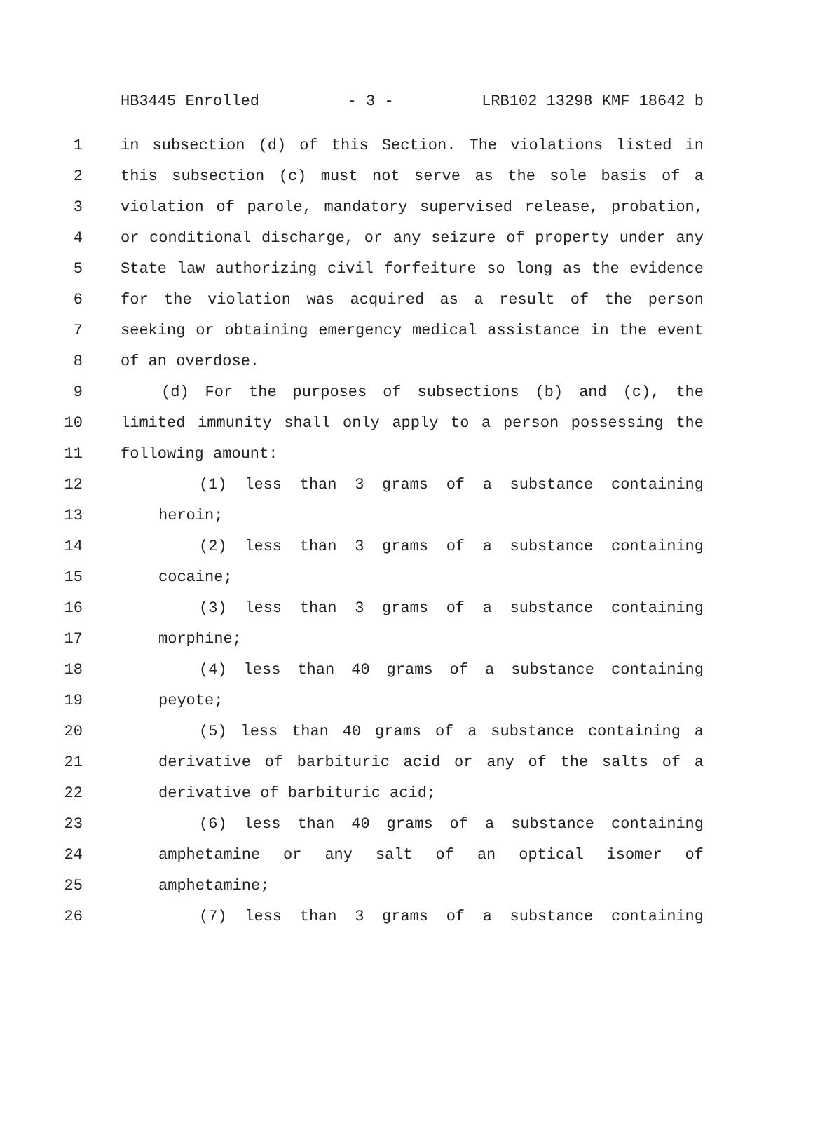HB3445 Enrolled - 3 - LRB102 13298 KMF 18642 b
1 in subsection (d) of this Section. The violations listed in
2 this subsection (c) must not serve as the sole basis of a
3 violation of parole, mandatory supervised release, probation,
4 or conditional discharge, or any seizure of property under any
5 State law authorizing civil forfeiture so long as the evidence
6 for the violation was acquired as a result of the person
7 seeking or obtaining emergency medical assistance in the event
8 of an overdose.
9 (d) For the purposes of subsections (b) and (c), the
10 limited immunity shall only apply to a person possessing the
11 following amount:
12 (1) less than 3 grams of a substance containing
13 heroin;
14 (2) less than 3 grams of a substance containing
15 cocaine;
16 (3) less than 3 grams of a substance containing
17 morphine;
18 (4) less than 40 grams of a substance containing
19 peyote;
20 (5) less than 40 grams of a substance containing a
21 derivative of barbituric acid or any of the salts of a
22 derivative of barbituric acid;
23 (6) less than 40 grams of a substance containing
24 amphetamine or any salt of an optical isomer of
25 amphetamine;
26 (7) less than 3 grams of a substance containing